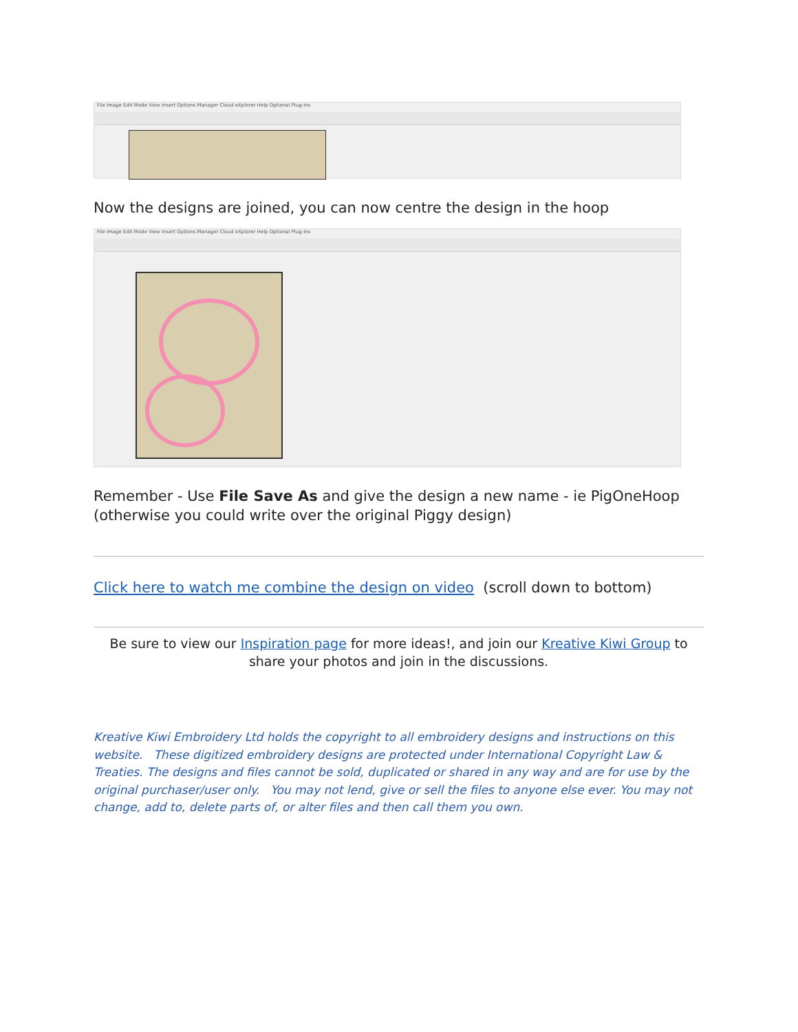File Image Edit Mode View Insert Options Manager Cloud eXplorer Help Optional Plug-ins
Now the designs are joined, you can now centre the design in the hoop
File Image Edit Mode View Insert Options Manager Cloud eXplorer Help Optional Plug-ins
Remember - Use File Save As and give the design a new name - ie PigOneHoop (otherwise you could write over the original Piggy design)
Click here to watch me combine the design on video (scroll down to bottom)
Be sure to view our Inspiration page for more ideas!, and join our Kreative Kiwi Group to share your photos and join in the discussions.
Kreative Kiwi Embroidery Ltd holds the copyright to all embroidery designs and instructions on this website. These digitized embroidery designs are protected under International Copyright Law & Treaties. The designs and files cannot be sold, duplicated or shared in any way and are for use by the original purchaser/user only. You may not lend, give or sell the files to anyone else ever. You may not change, add to, delete parts of, or alter files and then call them you own.